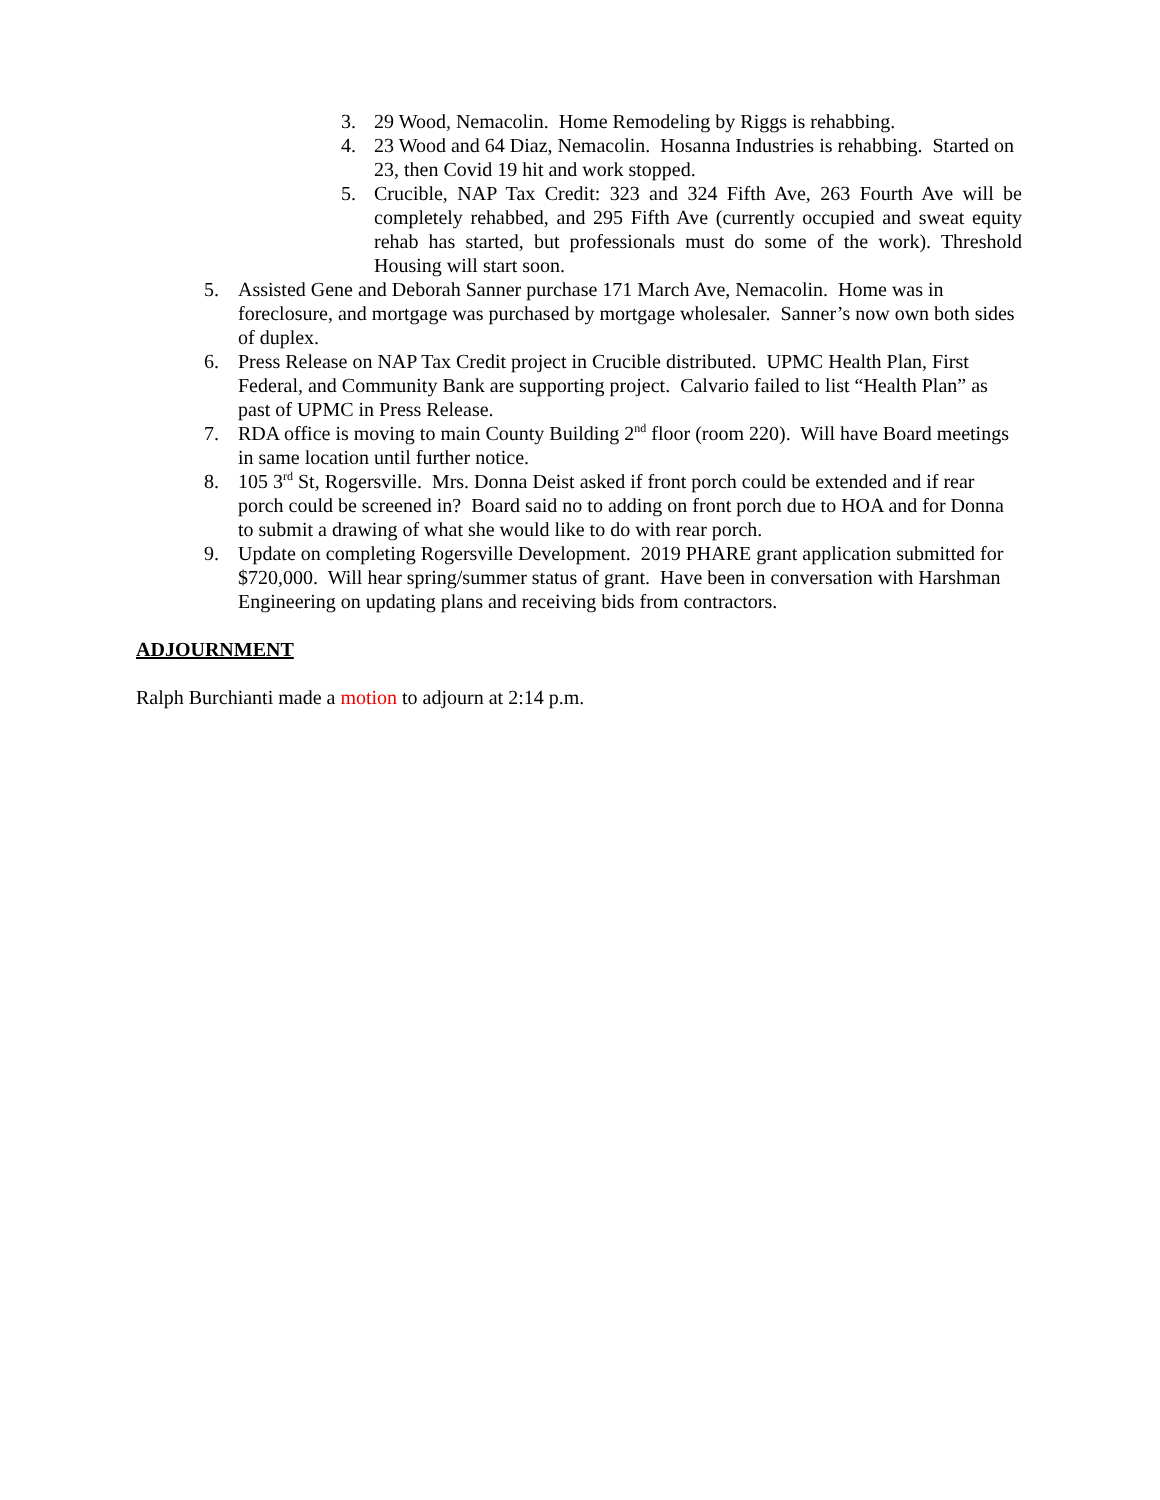3. 29 Wood, Nemacolin. Home Remodeling by Riggs is rehabbing.
4. 23 Wood and 64 Diaz, Nemacolin. Hosanna Industries is rehabbing. Started on 23, then Covid 19 hit and work stopped.
5. Crucible, NAP Tax Credit: 323 and 324 Fifth Ave, 263 Fourth Ave will be completely rehabbed, and 295 Fifth Ave (currently occupied and sweat equity rehab has started, but professionals must do some of the work). Threshold Housing will start soon.
5. Assisted Gene and Deborah Sanner purchase 171 March Ave, Nemacolin. Home was in foreclosure, and mortgage was purchased by mortgage wholesaler. Sanner’s now own both sides of duplex.
6. Press Release on NAP Tax Credit project in Crucible distributed. UPMC Health Plan, First Federal, and Community Bank are supporting project. Calvario failed to list “Health Plan” as past of UPMC in Press Release.
7. RDA office is moving to main County Building 2<sup>nd</sup> floor (room 220). Will have Board meetings in same location until further notice.
8. 105 3<sup>rd</sup> St, Rogersville. Mrs. Donna Deist asked if front porch could be extended and if rear porch could be screened in? Board said no to adding on front porch due to HOA and for Donna to submit a drawing of what she would like to do with rear porch.
9. Update on completing Rogersville Development. 2019 PHARE grant application submitted for $720,000. Will hear spring/summer status of grant. Have been in conversation with Harshman Engineering on updating plans and receiving bids from contractors.
ADJOURNMENT
Ralph Burchianti made a motion to adjourn at 2:14 p.m.